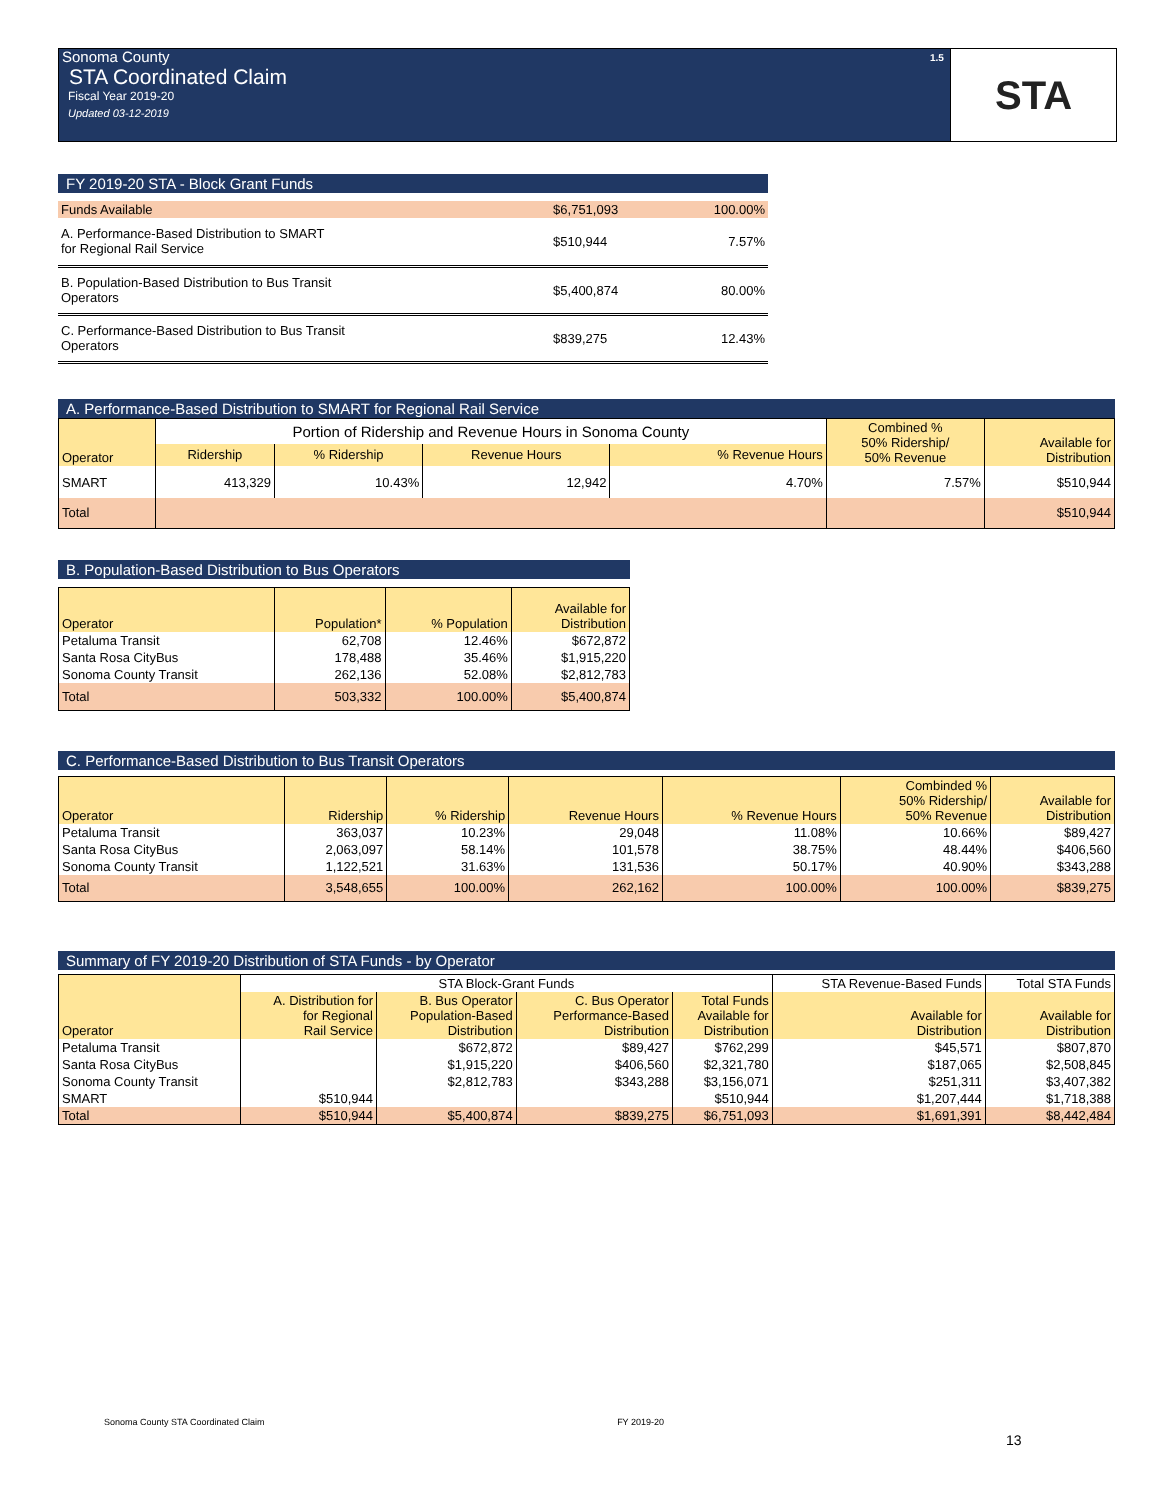Sonoma County
STA Coordinated Claim
Fiscal Year 2019-20
Updated 03-12-2019
1.5 STA
FY 2019-20 STA - Block Grant Funds
| Funds Available | $6,751,093 | 100.00% |
| A. Performance-Based Distribution to SMART for Regional Rail Service | $510,944 | 7.57% |
| B. Population-Based Distribution to Bus Transit Operators | $5,400,874 | 80.00% |
| C. Performance-Based Distribution to Bus Transit Operators | $839,275 | 12.43% |
A. Performance-Based Distribution to SMART for Regional Rail Service
| Operator | Portion of Ridership and Revenue Hours in Sonoma County | | | | Combined % 50% Ridership/ 50% Revenue | Available for Distribution |
| --- | --- | --- | --- | --- | --- | --- |
| | Ridership | % Ridership | Revenue Hours | % Revenue Hours | | |
| SMART | 413,329 | 10.43% | 12,942 | 4.70% | 7.57% | $510,944 |
| Total | | | | | | $510,944 |
B. Population-Based Distribution to Bus Operators
| Operator | Population* | % Population | Available for Distribution |
| --- | --- | --- | --- |
| Petaluma Transit | 62,708 | 12.46% | $672,872 |
| Santa Rosa CityBus | 178,488 | 35.46% | $1,915,220 |
| Sonoma County Transit | 262,136 | 52.08% | $2,812,783 |
| Total | 503,332 | 100.00% | $5,400,874 |
C. Performance-Based Distribution to Bus Transit Operators
| Operator | Ridership | % Ridership | Revenue Hours | % Revenue Hours | Combinded % 50% Ridership/ 50% Revenue | Available for Distribution |
| --- | --- | --- | --- | --- | --- | --- |
| Petaluma Transit | 363,037 | 10.23% | 29,048 | 11.08% | 10.66% | $89,427 |
| Santa Rosa CityBus | 2,063,097 | 58.14% | 101,578 | 38.75% | 48.44% | $406,560 |
| Sonoma County Transit | 1,122,521 | 31.63% | 131,536 | 50.17% | 40.90% | $343,288 |
| Total | 3,548,655 | 100.00% | 262,162 | 100.00% | 100.00% | $839,275 |
Summary of FY 2019-20 Distribution of STA Funds - by Operator
| Operator | STA Block-Grant Funds | | | | STA Revenue-Based Funds | Total STA Funds |
| --- | --- | --- | --- | --- | --- | --- |
| | A. Distribution for for Regional Rail Service | B. Bus Operator Population-Based Distribution | C. Bus Operator Performance-Based Distribution | Total Funds Available for Distribution | Available for Distribution | Available for Distribution |
| Petaluma Transit | | $672,872 | $89,427 | $762,299 | $45,571 | $807,870 |
| Santa Rosa CityBus | | $1,915,220 | $406,560 | $2,321,780 | $187,065 | $2,508,845 |
| Sonoma County Transit | | $2,812,783 | $343,288 | $3,156,071 | $251,311 | $3,407,382 |
| SMART | $510,944 | | | $510,944 | $1,207,444 | $1,718,388 |
| Total | $510,944 | $5,400,874 | $839,275 | $6,751,093 | $1,691,391 | $8,442,484 |
Sonoma County STA Coordinated Claim FY 2019-20
13